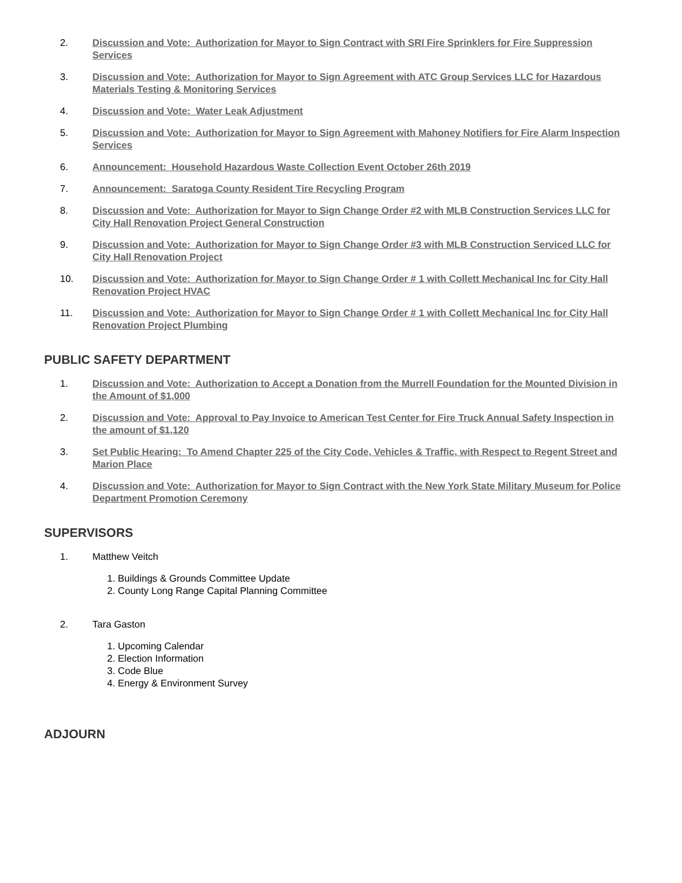2. Discussion and Vote: Authorization for Mayor to Sign Contract with SRI Fire Sprinklers for Fire Suppression Services
3. Discussion and Vote: Authorization for Mayor to Sign Agreement with ATC Group Services LLC for Hazardous Materials Testing & Monitoring Services
4. Discussion and Vote: Water Leak Adjustment
5. Discussion and Vote: Authorization for Mayor to Sign Agreement with Mahoney Notifiers for Fire Alarm Inspection Services
6. Announcement: Household Hazardous Waste Collection Event October 26th 2019
7. Announcement: Saratoga County Resident Tire Recycling Program
8. Discussion and Vote: Authorization for Mayor to Sign Change Order #2 with MLB Construction Services LLC for City Hall Renovation Project General Construction
9. Discussion and Vote: Authorization for Mayor to Sign Change Order #3 with MLB Construction Serviced LLC for City Hall Renovation Project
10. Discussion and Vote: Authorization for Mayor to Sign Change Order # 1 with Collett Mechanical Inc for City Hall Renovation Project HVAC
11. Discussion and Vote: Authorization for Mayor to Sign Change Order # 1 with Collett Mechanical Inc for City Hall Renovation Project Plumbing
PUBLIC SAFETY DEPARTMENT
1. Discussion and Vote: Authorization to Accept a Donation from the Murrell Foundation for the Mounted Division in the Amount of $1,000
2. Discussion and Vote: Approval to Pay Invoice to American Test Center for Fire Truck Annual Safety Inspection in the amount of $1,120
3. Set Public Hearing: To Amend Chapter 225 of the City Code, Vehicles & Traffic, with Respect to Regent Street and Marion Place
4. Discussion and Vote: Authorization for Mayor to Sign Contract with the New York State Military Museum for Police Department Promotion Ceremony
SUPERVISORS
1. Matthew Veitch
1. Buildings & Grounds Committee Update
2. County Long Range Capital Planning Committee
2. Tara Gaston
1. Upcoming Calendar
2. Election Information
3. Code Blue
4. Energy & Environment Survey
ADJOURN